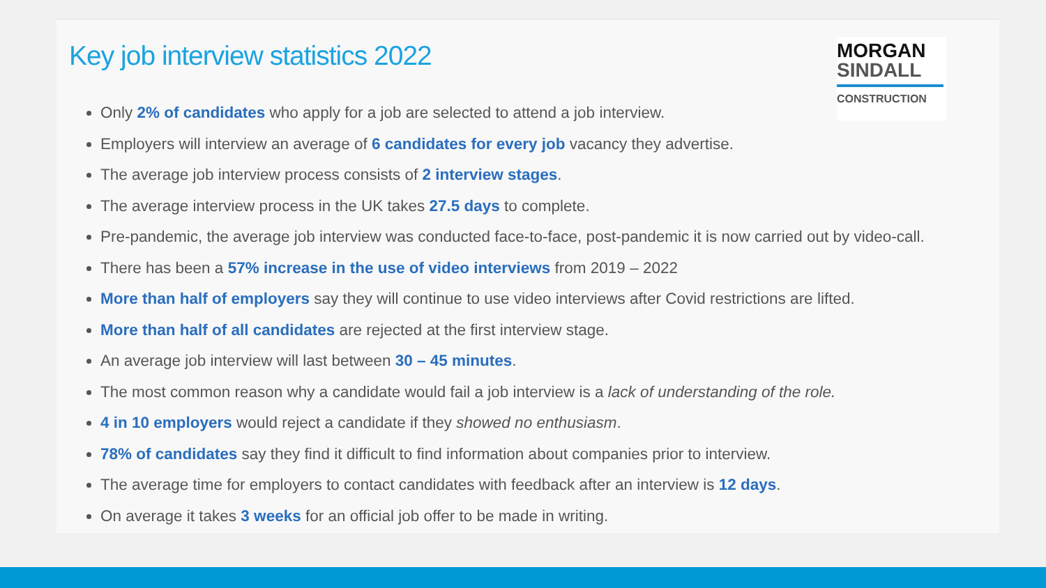Key job interview statistics 2022
MORGAN
SINDALL
CONSTRUCTION
Only 2% of candidates who apply for a job are selected to attend a job interview.
Employers will interview an average of 6 candidates for every job vacancy they advertise.
The average job interview process consists of 2 interview stages.
The average interview process in the UK takes 27.5 days to complete.
Pre-pandemic, the average job interview was conducted face-to-face, post-pandemic it is now carried out by video-call.
There has been a 57% increase in the use of video interviews from 2019 – 2022
More than half of employers say they will continue to use video interviews after Covid restrictions are lifted.
More than half of all candidates are rejected at the first interview stage.
An average job interview will last between 30 – 45 minutes.
The most common reason why a candidate would fail a job interview is a lack of understanding of the role.
4 in 10 employers would reject a candidate if they showed no enthusiasm.
78% of candidates say they find it difficult to find information about companies prior to interview.
The average time for employers to contact candidates with feedback after an interview is 12 days.
On average it takes 3 weeks for an official job offer to be made in writing.